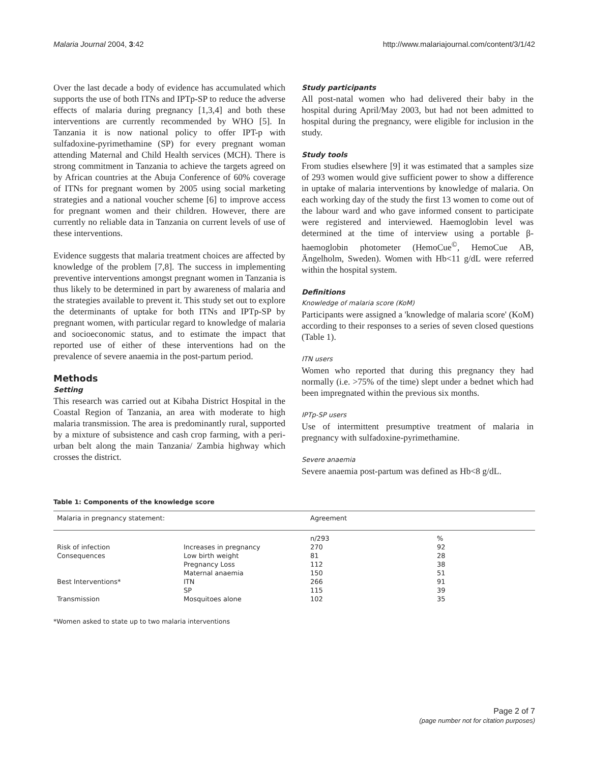Malaria Journal 2004, 3:42 http://www.malariajournal.com/content/3/1/42
Over the last decade a body of evidence has accumulated which supports the use of both ITNs and IPTp-SP to reduce the adverse effects of malaria during pregnancy [1,3,4] and both these interventions are currently recommended by WHO [5]. In Tanzania it is now national policy to offer IPT-p with sulfadoxine-pyrimethamine (SP) for every pregnant woman attending Maternal and Child Health services (MCH). There is strong commitment in Tanzania to achieve the targets agreed on by African countries at the Abuja Conference of 60% coverage of ITNs for pregnant women by 2005 using social marketing strategies and a national voucher scheme [6] to improve access for pregnant women and their children. However, there are currently no reliable data in Tanzania on current levels of use of these interventions.
Evidence suggests that malaria treatment choices are affected by knowledge of the problem [7,8]. The success in implementing preventive interventions amongst pregnant women in Tanzania is thus likely to be determined in part by awareness of malaria and the strategies available to prevent it. This study set out to explore the determinants of uptake for both ITNs and IPTp-SP by pregnant women, with particular regard to knowledge of malaria and socioeconomic status, and to estimate the impact that reported use of either of these interventions had on the prevalence of severe anaemia in the post-partum period.
Methods
Setting
This research was carried out at Kibaha District Hospital in the Coastal Region of Tanzania, an area with moderate to high malaria transmission. The area is predominantly rural, supported by a mixture of subsistence and cash crop farming, with a peri-urban belt along the main Tanzania/ Zambia highway which crosses the district.
Study participants
All post-natal women who had delivered their baby in the hospital during April/May 2003, but had not been admitted to hospital during the pregnancy, were eligible for inclusion in the study.
Study tools
From studies elsewhere [9] it was estimated that a samples size of 293 women would give sufficient power to show a difference in uptake of malaria interventions by knowledge of malaria. On each working day of the study the first 13 women to come out of the labour ward and who gave informed consent to participate were registered and interviewed. Haemoglobin level was determined at the time of interview using a portable β-haemoglobin photometer (HemoCue<sup>©</sup>, HemoCue AB, Ängelholm, Sweden). Women with Hb<11 g/dL were referred within the hospital system.
Definitions
Knowledge of malaria score (KoM)
Participants were assigned a 'knowledge of malaria score' (KoM) according to their responses to a series of seven closed questions (Table 1).
ITN users
Women who reported that during this pregnancy they had normally (i.e. >75% of the time) slept under a bednet which had been impregnated within the previous six months.
IPTp-SP users
Use of intermittent presumptive treatment of malaria in pregnancy with sulfadoxine-pyrimethamine.
Severe anaemia
Severe anaemia post-partum was defined as Hb<8 g/dL.
Table 1: Components of the knowledge score
| Malaria in pregnancy statement: | | Agreement | |
| --- | --- | --- | --- |
| | | n/293 | % |
| Risk of infection | Increases in pregnancy | 270 | 92 |
| Consequences | Low birth weight | 81 | 28 |
| | Pregnancy Loss | 112 | 38 |
| | Maternal anaemia | 150 | 51 |
| Best Interventions* | ITN | 266 | 91 |
| | SP | 115 | 39 |
| Transmission | Mosquitoes alone | 102 | 35 |
*Women asked to state up to two malaria interventions
Page 2 of 7
(page number not for citation purposes)